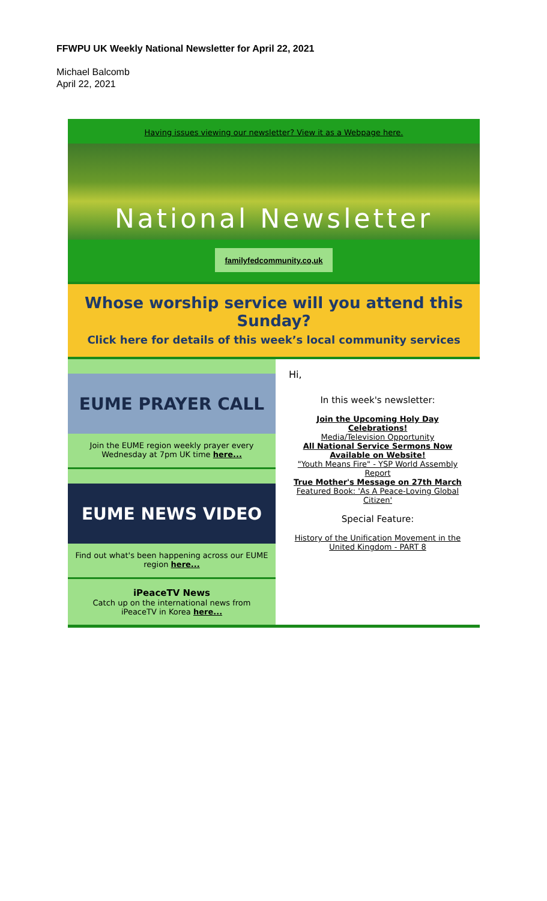FFWPU UK Weekly National Newsletter for April 22, 2021
Michael Balcomb
April 22, 2021
Having issues viewing our newsletter? View it as a Webpage here.
National Newsletter
familyfedcommunity.co,uk
Whose worship service will you attend this Sunday?
Click here for details of this week’s local community services
EUME PRAYER CALL
Join the EUME region weekly prayer every Wednesday at 7pm UK time here...
EUME NEWS VIDEO
Find out what's been happening across our EUME region here...
iPeaceTV News
Catch up on the international news from iPeaceTV in Korea here...
Hi,
In this week's newsletter:
Join the Upcoming Holy Day Celebrations!
Media/Television Opportunity
All National Service Sermons Now Available on Website!
"Youth Means Fire" - YSP World Assembly Report
True Mother's Message on 27th March
Featured Book: 'As A Peace-Loving Global Citizen'
Special Feature:
History of the Unification Movement in the United Kingdom - PART 8